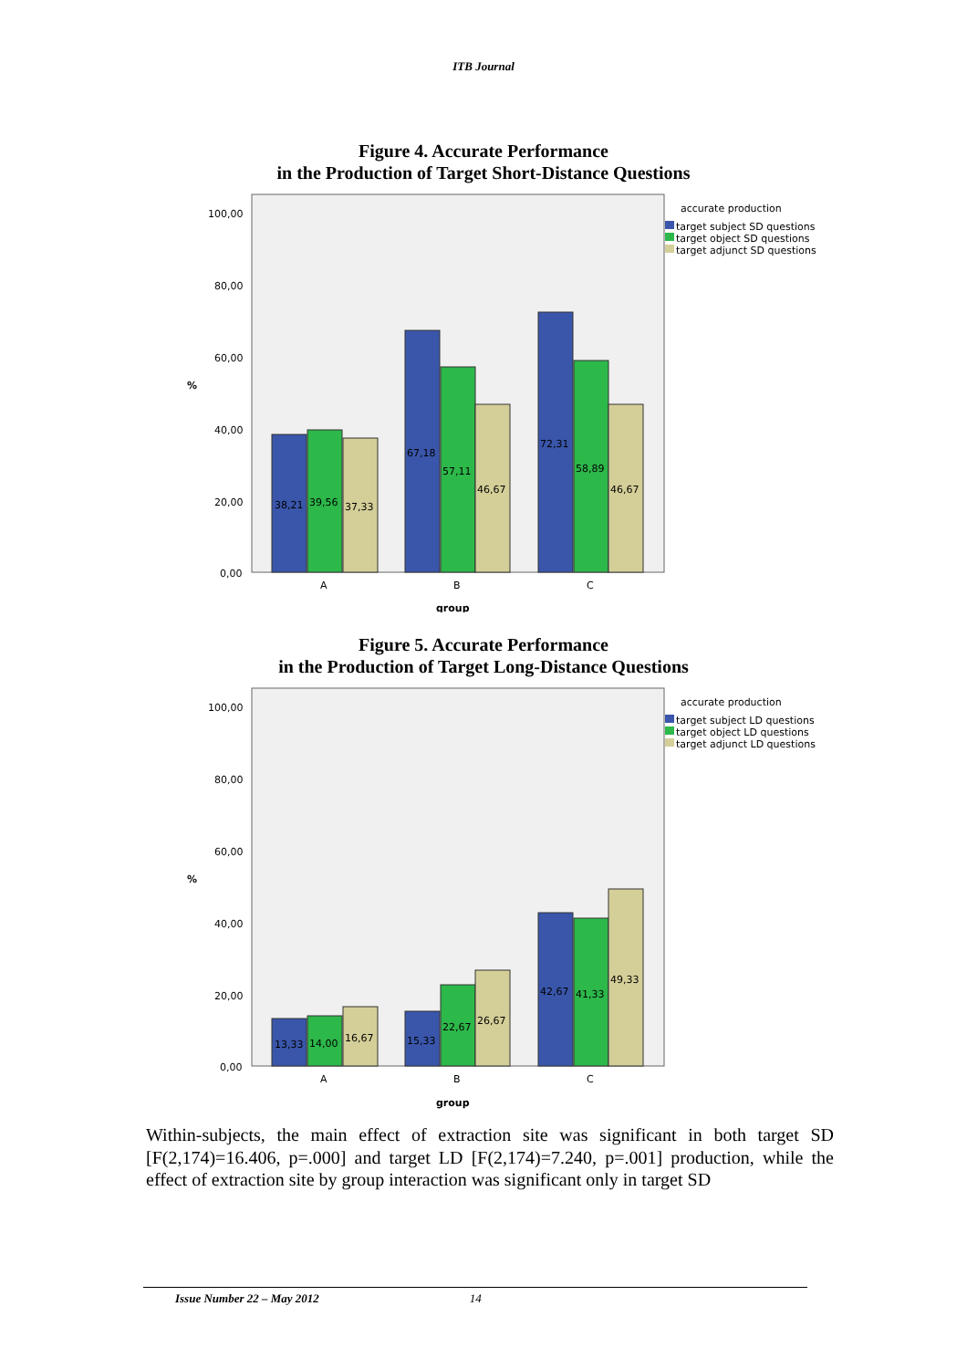ITB Journal
Figure 4. Accurate Performance
in the Production of Target Short-Distance Questions
100,00
80,00
60,00
40,00
20,00
0,00
%
38,21
39,56
37,33
67,18
57,11
46,67
72,31
58,89
46,67
A
B
C
group
accurate production
target subject SD questions
target object SD questions
target adjunct SD questions
Figure 5. Accurate Performance
in the Production of Target Long-Distance Questions
100,00
80,00
60,00
40,00
20,00
0,00
%
13,33
14,00
16,67
15,33
22,67
26,67
42,67
41,33
49,33
A
B
C
group
accurate production
target subject LD questions
target object LD questions
target adjunct LD questions
Within-subjects, the main effect of extraction site was significant in both target SD [F(2,174)=16.406, p=.000] and target LD [F(2,174)=7.240, p=.001] production, while the effect of extraction site by group interaction was significant only in target SD
Issue Number 22 – May 2012 14